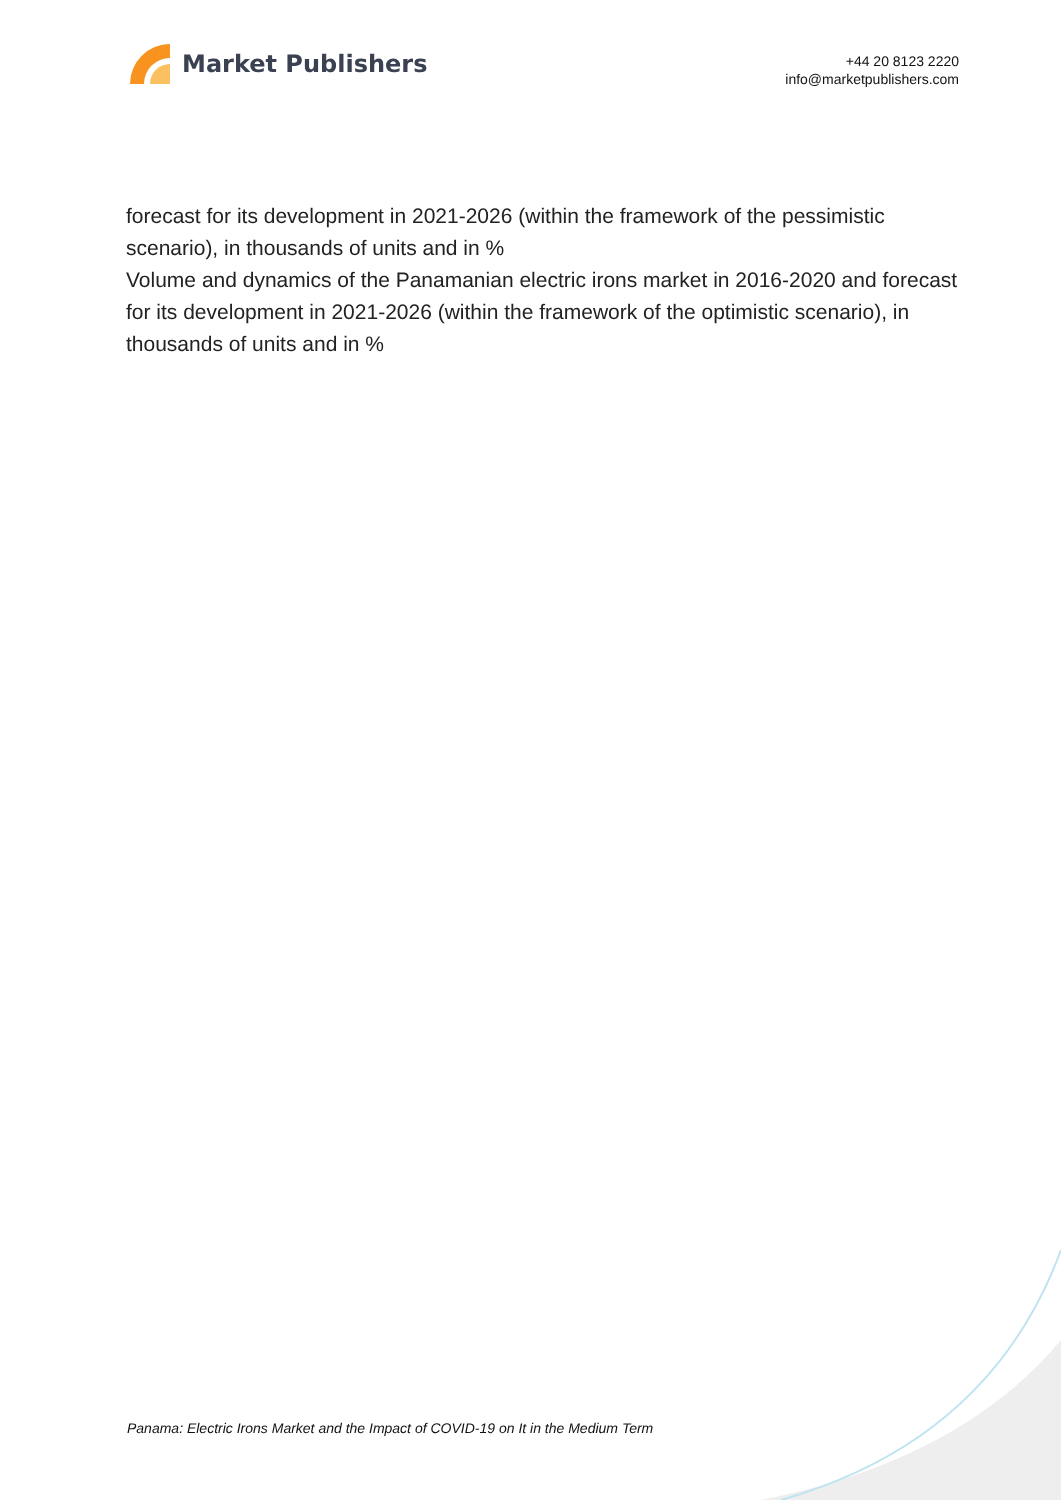Market Publishers
+44 20 8123 2220
info@marketpublishers.com
forecast for its development in 2021-2026 (within the framework of the pessimistic scenario), in thousands of units and in %
Volume and dynamics of the Panamanian electric irons market in 2016-2020 and forecast for its development in 2021-2026 (within the framework of the optimistic scenario), in thousands of units and in %
Panama: Electric Irons Market and the Impact of COVID-19 on It in the Medium Term